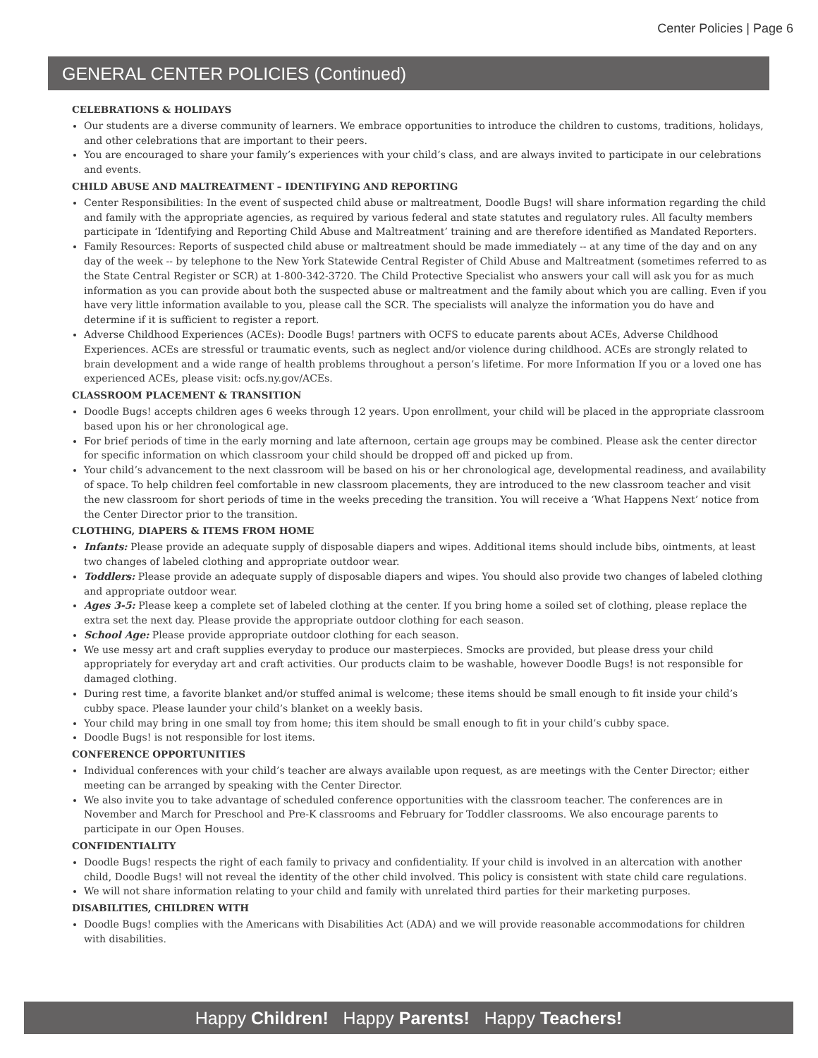Center Policies | Page 6
GENERAL CENTER POLICIES (Continued)
CELEBRATIONS & HOLIDAYS
Our students are a diverse community of learners. We embrace opportunities to introduce the children to customs, traditions, holidays, and other celebrations that are important to their peers.
You are encouraged to share your family’s experiences with your child’s class, and are always invited to participate in our celebrations and events.
CHILD ABUSE AND MALTREATMENT – IDENTIFYING AND REPORTING
Center Responsibilities: In the event of suspected child abuse or maltreatment, Doodle Bugs! will share information regarding the child and family with the appropriate agencies, as required by various federal and state statutes and regulatory rules. All faculty members participate in ‘Identifying and Reporting Child Abuse and Maltreatment’ training and are therefore identified as Mandated Reporters.
Family Resources: Reports of suspected child abuse or maltreatment should be made immediately -- at any time of the day and on any day of the week -- by telephone to the New York Statewide Central Register of Child Abuse and Maltreatment (sometimes referred to as the State Central Register or SCR) at 1-800-342-3720. The Child Protective Specialist who answers your call will ask you for as much information as you can provide about both the suspected abuse or maltreatment and the family about which you are calling. Even if you have very little information available to you, please call the SCR. The specialists will analyze the information you do have and determine if it is sufficient to register a report.
Adverse Childhood Experiences (ACEs): Doodle Bugs! partners with OCFS to educate parents about ACEs, Adverse Childhood Experiences. ACEs are stressful or traumatic events, such as neglect and/or violence during childhood. ACEs are strongly related to brain development and a wide range of health problems throughout a person’s lifetime. For more Information If you or a loved one has experienced ACEs, please visit: ocfs.ny.gov/ACEs.
CLASSROOM PLACEMENT & TRANSITION
Doodle Bugs! accepts children ages 6 weeks through 12 years. Upon enrollment, your child will be placed in the appropriate classroom based upon his or her chronological age.
For brief periods of time in the early morning and late afternoon, certain age groups may be combined. Please ask the center director for specific information on which classroom your child should be dropped off and picked up from.
Your child’s advancement to the next classroom will be based on his or her chronological age, developmental readiness, and availability of space. To help children feel comfortable in new classroom placements, they are introduced to the new classroom teacher and visit the new classroom for short periods of time in the weeks preceding the transition. You will receive a ‘What Happens Next’ notice from the Center Director prior to the transition.
CLOTHING, DIAPERS & ITEMS FROM HOME
Infants: Please provide an adequate supply of disposable diapers and wipes. Additional items should include bibs, ointments, at least two changes of labeled clothing and appropriate outdoor wear.
Toddlers: Please provide an adequate supply of disposable diapers and wipes. You should also provide two changes of labeled clothing and appropriate outdoor wear.
Ages 3-5: Please keep a complete set of labeled clothing at the center. If you bring home a soiled set of clothing, please replace the extra set the next day. Please provide the appropriate outdoor clothing for each season.
School Age: Please provide appropriate outdoor clothing for each season.
We use messy art and craft supplies everyday to produce our masterpieces. Smocks are provided, but please dress your child appropriately for everyday art and craft activities. Our products claim to be washable, however Doodle Bugs! is not responsible for damaged clothing.
During rest time, a favorite blanket and/or stuffed animal is welcome; these items should be small enough to fit inside your child’s cubby space. Please launder your child’s blanket on a weekly basis.
Your child may bring in one small toy from home; this item should be small enough to fit in your child’s cubby space.
Doodle Bugs! is not responsible for lost items.
CONFERENCE OPPORTUNITIES
Individual conferences with your child’s teacher are always available upon request, as are meetings with the Center Director; either meeting can be arranged by speaking with the Center Director.
We also invite you to take advantage of scheduled conference opportunities with the classroom teacher. The conferences are in November and March for Preschool and Pre-K classrooms and February for Toddler classrooms. We also encourage parents to participate in our Open Houses.
CONFIDENTIALITY
Doodle Bugs! respects the right of each family to privacy and confidentiality. If your child is involved in an altercation with another child, Doodle Bugs! will not reveal the identity of the other child involved. This policy is consistent with state child care regulations.
We will not share information relating to your child and family with unrelated third parties for their marketing purposes.
DISABILITIES, CHILDREN WITH
Doodle Bugs! complies with the Americans with Disabilities Act (ADA) and we will provide reasonable accommodations for children with disabilities.
Happy Children! Happy Parents! Happy Teachers!